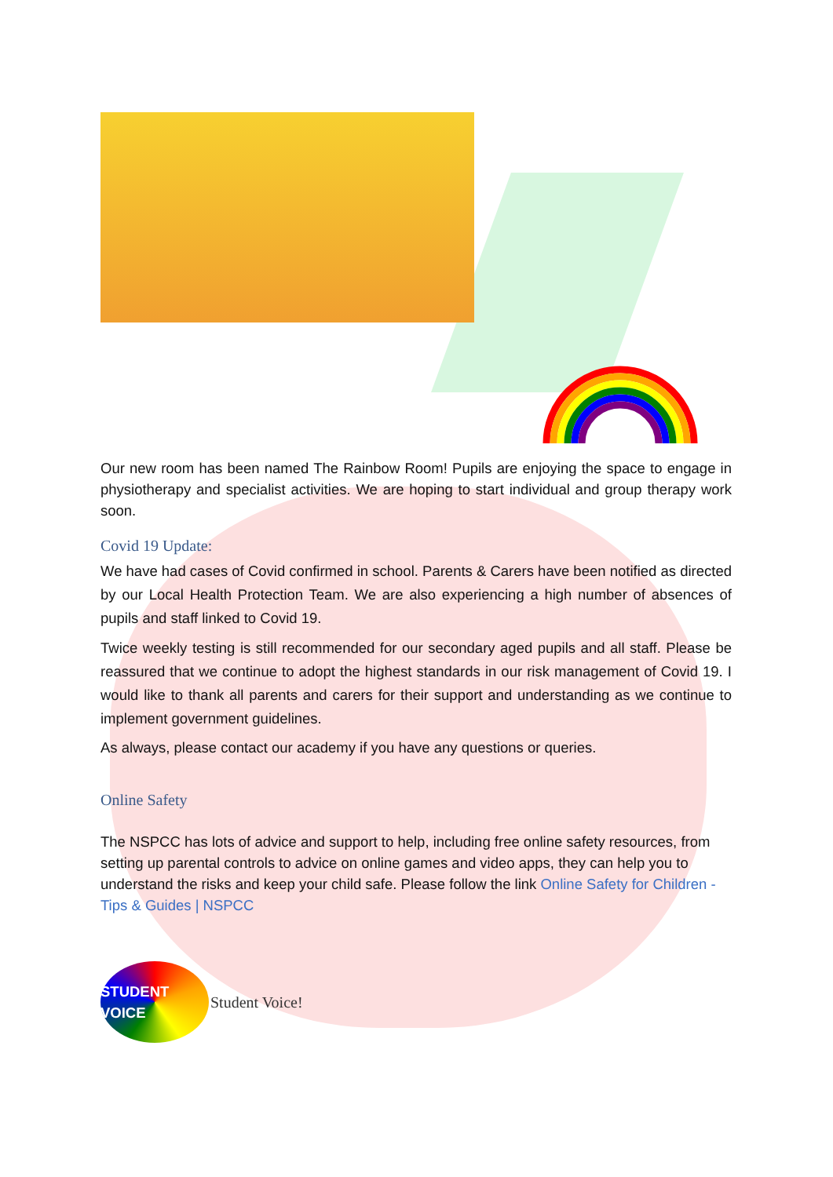Our new room has been named The Rainbow Room! Pupils are enjoying the space to engage in physiotherapy and specialist activities. We are hoping to start individual and group therapy work soon.
Covid 19 Update:
We have had cases of Covid confirmed in school. Parents & Carers have been notified as directed by our Local Health Protection Team. We are also experiencing a high number of absences of pupils and staff linked to Covid 19.
Twice weekly testing is still recommended for our secondary aged pupils and all staff. Please be reassured that we continue to adopt the highest standards in our risk management of Covid 19. I would like to thank all parents and carers for their support and understanding as we continue to implement government guidelines.
As always, please contact our academy if you have any questions or queries.
Online Safety
The NSPCC has lots of advice and support to help, including free online safety resources, from setting up parental controls to advice on online games and video apps, they can help you to understand the risks and keep your child safe. Please follow the link Online Safety for Children - Tips & Guides | NSPCC
STUDENT VOICE
Student Voice!